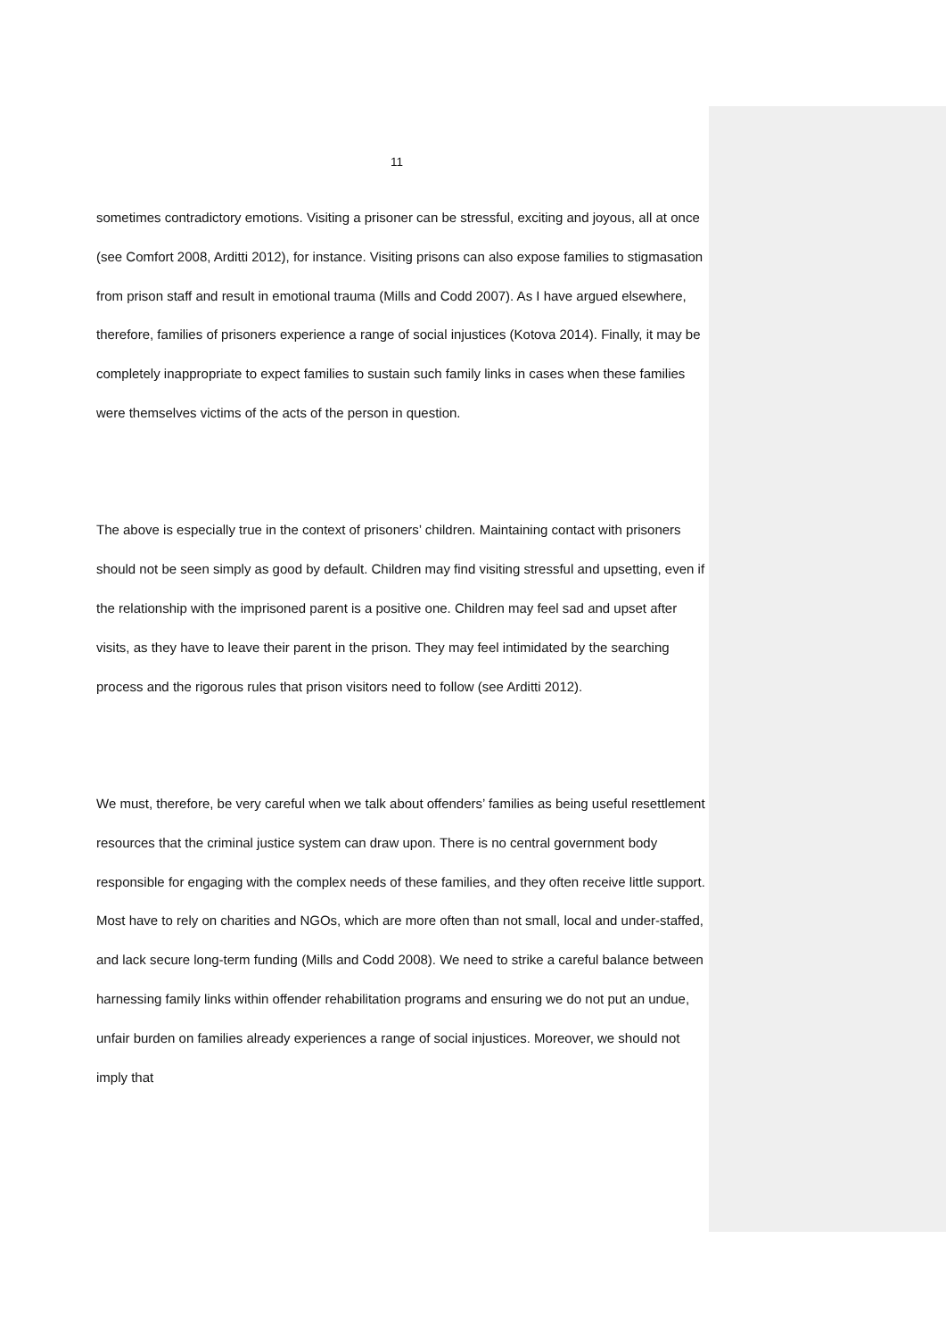11
sometimes contradictory emotions. Visiting a prisoner can be stressful, exciting and joyous, all at once (see Comfort 2008, Arditti 2012), for instance. Visiting prisons can also expose families to stigmasation from prison staff and result in emotional trauma (Mills and Codd 2007). As I have argued elsewhere, therefore, families of prisoners experience a range of social injustices (Kotova 2014). Finally, it may be completely inappropriate to expect families to sustain such family links in cases when these families were themselves victims of the acts of the person in question.
The above is especially true in the context of prisoners’ children. Maintaining contact with prisoners should not be seen simply as good by default. Children may find visiting stressful and upsetting, even if the relationship with the imprisoned parent is a positive one. Children may feel sad and upset after visits, as they have to leave their parent in the prison. They may feel intimidated by the searching process and the rigorous rules that prison visitors need to follow (see Arditti 2012).
We must, therefore, be very careful when we talk about offenders’ families as being useful resettlement resources that the criminal justice system can draw upon. There is no central government body responsible for engaging with the complex needs of these families, and they often receive little support. Most have to rely on charities and NGOs, which are more often than not small, local and under-staffed, and lack secure long-term funding (Mills and Codd 2008). We need to strike a careful balance between harnessing family links within offender rehabilitation programs and ensuring we do not put an undue, unfair burden on families already experiences a range of social injustices. Moreover, we should not imply that